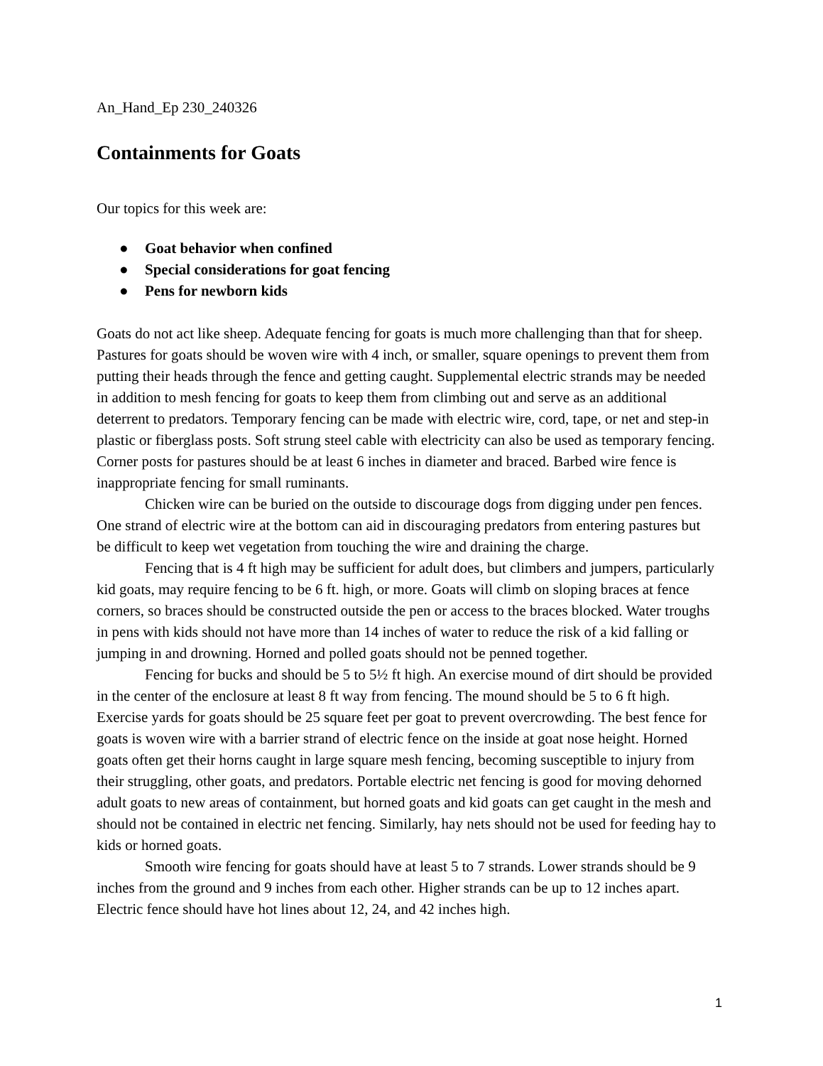An_Hand_Ep 230_240326
Containments for Goats
Our topics for this week are:
● Goat behavior when confined
● Special considerations for goat fencing
● Pens for newborn kids
Goats do not act like sheep. Adequate fencing for goats is much more challenging than that for sheep. Pastures for goats should be woven wire with 4 inch, or smaller, square openings to prevent them from putting their heads through the fence and getting caught. Supplemental electric strands may be needed in addition to mesh fencing for goats to keep them from climbing out and serve as an additional deterrent to predators. Temporary fencing can be made with electric wire, cord, tape, or net and step-in plastic or fiberglass posts. Soft strung steel cable with electricity can also be used as temporary fencing. Corner posts for pastures should be at least 6 inches in diameter and braced. Barbed wire fence is inappropriate fencing for small ruminants.
Chicken wire can be buried on the outside to discourage dogs from digging under pen fences. One strand of electric wire at the bottom can aid in discouraging predators from entering pastures but be difficult to keep wet vegetation from touching the wire and draining the charge.
Fencing that is 4 ft high may be sufficient for adult does, but climbers and jumpers, particularly kid goats, may require fencing to be 6 ft. high, or more. Goats will climb on sloping braces at fence corners, so braces should be constructed outside the pen or access to the braces blocked. Water troughs in pens with kids should not have more than 14 inches of water to reduce the risk of a kid falling or jumping in and drowning. Horned and polled goats should not be penned together.
Fencing for bucks and should be 5 to 5½ ft high. An exercise mound of dirt should be provided in the center of the enclosure at least 8 ft way from fencing. The mound should be 5 to 6 ft high. Exercise yards for goats should be 25 square feet per goat to prevent overcrowding. The best fence for goats is woven wire with a barrier strand of electric fence on the inside at goat nose height. Horned goats often get their horns caught in large square mesh fencing, becoming susceptible to injury from their struggling, other goats, and predators. Portable electric net fencing is good for moving dehorned adult goats to new areas of containment, but horned goats and kid goats can get caught in the mesh and should not be contained in electric net fencing. Similarly, hay nets should not be used for feeding hay to kids or horned goats.
Smooth wire fencing for goats should have at least 5 to 7 strands. Lower strands should be 9 inches from the ground and 9 inches from each other. Higher strands can be up to 12 inches apart. Electric fence should have hot lines about 12, 24, and 42 inches high.
1